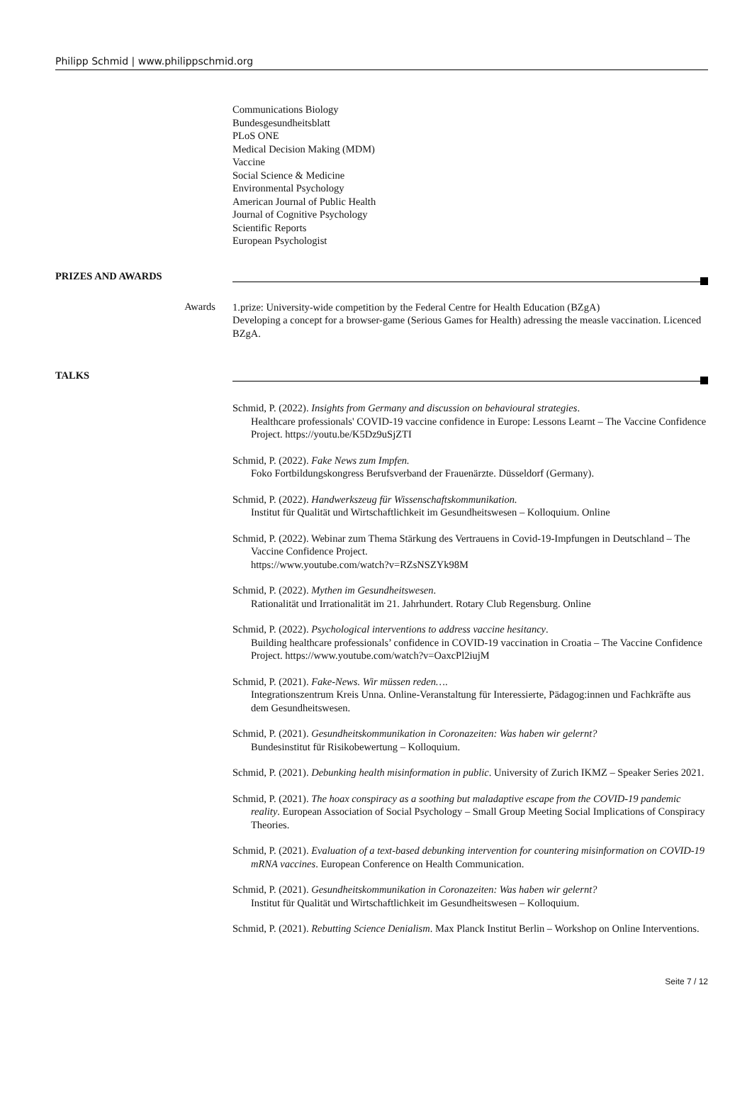Philipp Schmid | www.philippschmid.org
Communications Biology
Bundesgesundheitsblatt
PLoS ONE
Medical Decision Making (MDM)
Vaccine
Social Science & Medicine
Environmental Psychology
American Journal of Public Health
Journal of Cognitive Psychology
Scientific Reports
European Psychologist
PRIZES AND AWARDS
Awards
1.prize: University-wide competition by the Federal Centre for Health Education (BZgA)
Developing a concept for a browser-game (Serious Games for Health) adressing the measle vaccination. Licenced BZgA.
TALKS
Schmid, P. (2022). Insights from Germany and discussion on behavioural strategies.
Healthcare professionals' COVID-19 vaccine confidence in Europe: Lessons Learnt – The Vaccine Confidence Project. https://youtu.be/K5Dz9uSjZTI
Schmid, P. (2022). Fake News zum Impfen.
Foko Fortbildungskongress Berufsverband der Frauenärzte. Düsseldorf (Germany).
Schmid, P. (2022). Handwerkszeug für Wissenschaftskommunikation.
Institut für Qualität und Wirtschaftlichkeit im Gesundheitswesen – Kolloquium. Online
Schmid, P. (2022). Webinar zum Thema Stärkung des Vertrauens in Covid-19-Impfungen in Deutschland – The Vaccine Confidence Project.
https://www.youtube.com/watch?v=RZsNSZYk98M
Schmid, P. (2022). Mythen im Gesundheitswesen.
Rationalität und Irrationalität im 21. Jahrhundert. Rotary Club Regensburg. Online
Schmid, P. (2022). Psychological interventions to address vaccine hesitancy.
Building healthcare professionals’ confidence in COVID-19 vaccination in Croatia – The Vaccine Confidence Project. https://www.youtube.com/watch?v=OaxcPl2iujM
Schmid, P. (2021). Fake-News. Wir müssen reden….
Integrationszentrum Kreis Unna. Online-Veranstaltung für Interessierte, Pädagog:innen und Fachkräfte aus dem Gesundheitswesen.
Schmid, P. (2021). Gesundheitskommunikation in Coronazeiten: Was haben wir gelernt?
Bundesinstitut für Risikobewertung – Kolloquium.
Schmid, P. (2021). Debunking health misinformation in public. University of Zurich IKMZ – Speaker Series 2021.
Schmid, P. (2021). The hoax conspiracy as a soothing but maladaptive escape from the COVID-19 pandemic reality. European Association of Social Psychology – Small Group Meeting Social Implications of Conspiracy Theories.
Schmid, P. (2021). Evaluation of a text-based debunking intervention for countering misinformation on COVID-19 mRNA vaccines. European Conference on Health Communication.
Schmid, P. (2021). Gesundheitskommunikation in Coronazeiten: Was haben wir gelernt?
Institut für Qualität und Wirtschaftlichkeit im Gesundheitswesen – Kolloquium.
Schmid, P. (2021). Rebutting Science Denialism. Max Planck Institut Berlin – Workshop on Online Interventions.
Seite 7 / 12